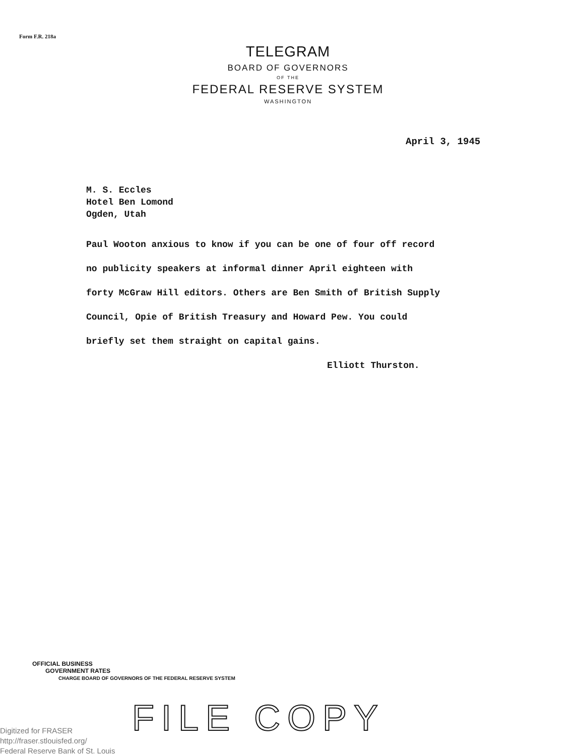Form F.R. 218a
TELEGRAM
BOARD OF GOVERNORS
OF THE
FEDERAL RESERVE SYSTEM
WASHINGTON
April 3, 1945
M. S. Eccles
Hotel Ben Lomond
Ogden, Utah
Paul Wooton anxious to know if you can be one of four off record
no publicity speakers at informal dinner April eighteen with
forty McGraw Hill editors. Others are Ben Smith of British Supply
Council, Opie of British Treasury and Howard Pew. You could
briefly set them straight on capital gains.
Elliott Thurston.
OFFICIAL BUSINESS
GOVERNMENT RATES
CHARGE BOARD OF GOVERNORS OF THE FEDERAL RESERVE SYSTEM
FILE COPY
Digitized for FRASER
http://fraser.stlouisfed.org/
Federal Reserve Bank of St. Louis